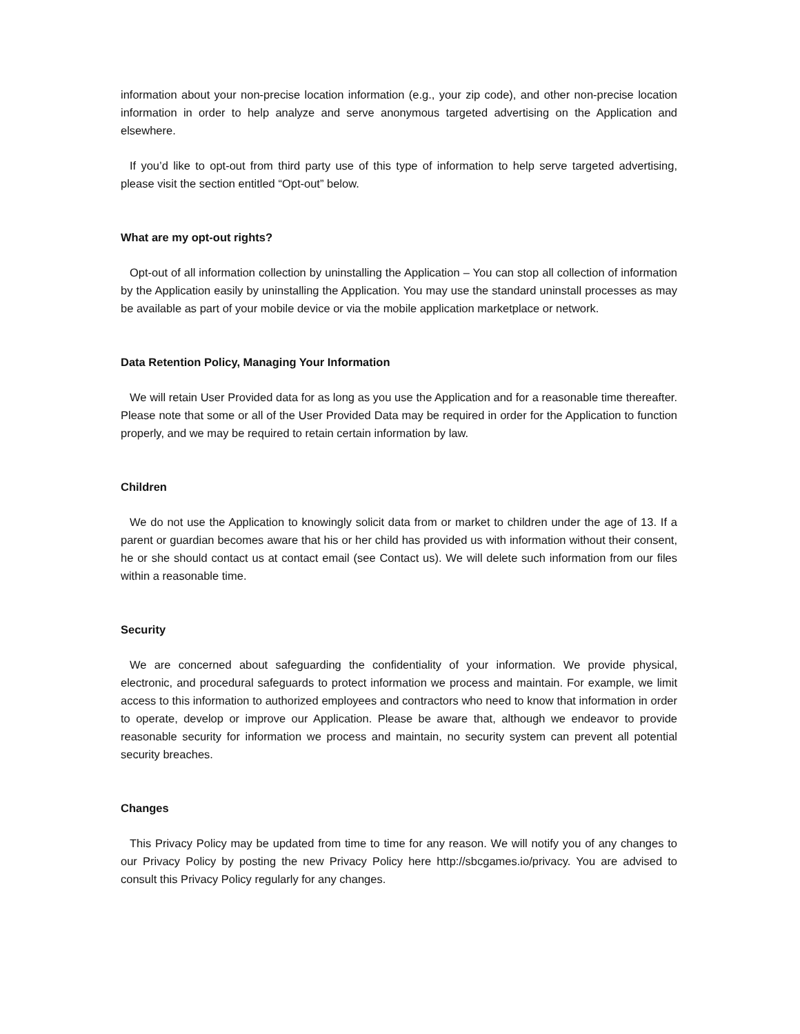information about your non-precise location information (e.g., your zip code), and other non-precise location information in order to help analyze and serve anonymous targeted advertising on the Application and elsewhere.
If you’d like to opt-out from third party use of this type of information to help serve targeted advertising, please visit the section entitled “Opt-out” below.
What are my opt-out rights?
Opt-out of all information collection by uninstalling the Application – You can stop all collection of information by the Application easily by uninstalling the Application. You may use the standard uninstall processes as may be available as part of your mobile device or via the mobile application marketplace or network.
Data Retention Policy, Managing Your Information
We will retain User Provided data for as long as you use the Application and for a reasonable time thereafter. Please note that some or all of the User Provided Data may be required in order for the Application to function properly, and we may be required to retain certain information by law.
Children
We do not use the Application to knowingly solicit data from or market to children under the age of 13. If a parent or guardian becomes aware that his or her child has provided us with information without their consent, he or she should contact us at contact email (see Contact us). We will delete such information from our files within a reasonable time.
Security
We are concerned about safeguarding the confidentiality of your information. We provide physical, electronic, and procedural safeguards to protect information we process and maintain. For example, we limit access to this information to authorized employees and contractors who need to know that information in order to operate, develop or improve our Application. Please be aware that, although we endeavor to provide reasonable security for information we process and maintain, no security system can prevent all potential security breaches.
Changes
This Privacy Policy may be updated from time to time for any reason. We will notify you of any changes to our Privacy Policy by posting the new Privacy Policy here http://sbcgames.io/privacy. You are advised to consult this Privacy Policy regularly for any changes.